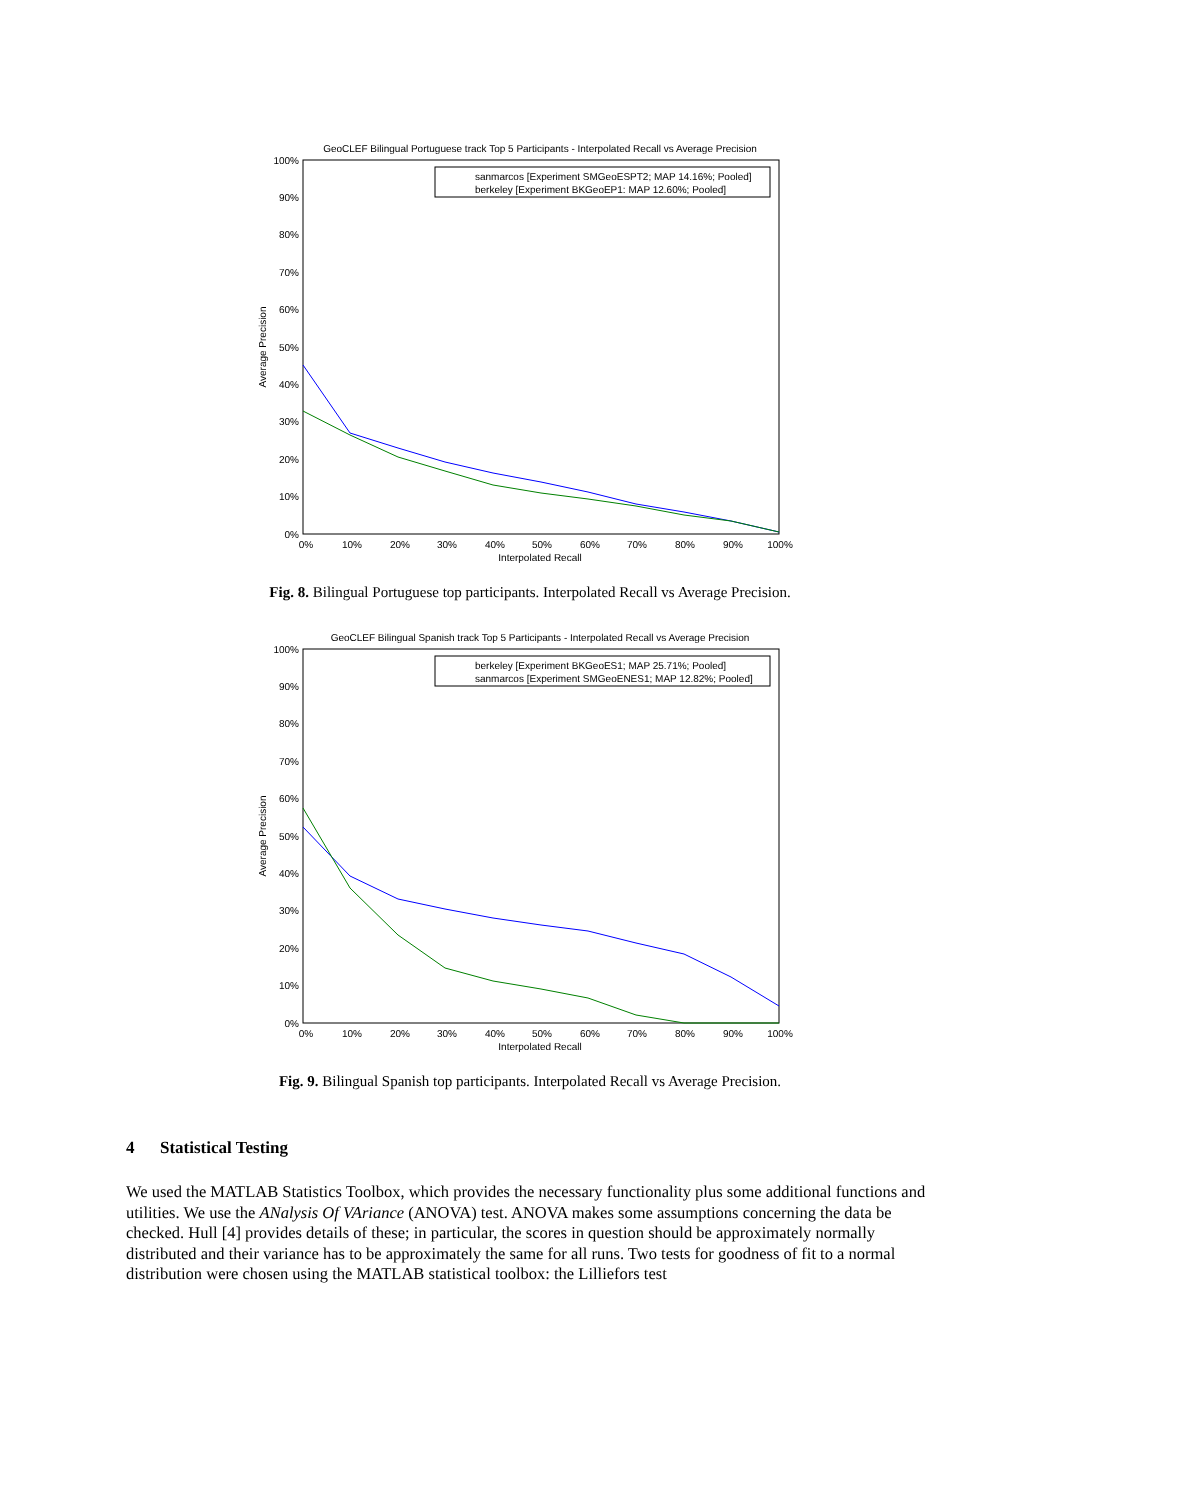GeoCLEF Bilingual Portuguese track Top 5 Participants - Interpolated Recall vs Average Precision
100%
90%
80%
70%
60%
50%
40%
30%
20%
10%
0%
0%
10%
20%
30%
40%
50%
60%
70%
80%
90%
100%
Interpolated Recall
Average Precision
sanmarcos [Experiment SMGeoESPT2; MAP 14.16%; Pooled]
berkeley [Experiment BKGeoEP1: MAP 12.60%; Pooled]
Fig. 8. Bilingual Portuguese top participants. Interpolated Recall vs Average Precision.
GeoCLEF Bilingual Spanish track Top 5 Participants - Interpolated Recall vs Average Precision
100%
90%
80%
70%
60%
50%
40%
30%
20%
10%
0%
0%
10%
20%
30%
40%
50%
60%
70%
80%
90%
100%
Interpolated Recall
Average Precision
berkeley [Experiment BKGeoES1; MAP 25.71%; Pooled]
sanmarcos [Experiment SMGeoENES1; MAP 12.82%; Pooled]
Fig. 9. Bilingual Spanish top participants. Interpolated Recall vs Average Precision.
4 Statistical Testing
We used the MATLAB Statistics Toolbox, which provides the necessary functionality plus some additional functions and utilities. We use the ANalysis Of VAriance (ANOVA) test. ANOVA makes some assumptions concerning the data be checked. Hull [4] provides details of these; in particular, the scores in question should be approximately normally distributed and their variance has to be approximately the same for all runs. Two tests for goodness of fit to a normal distribution were chosen using the MATLAB statistical toolbox: the Lilliefors test